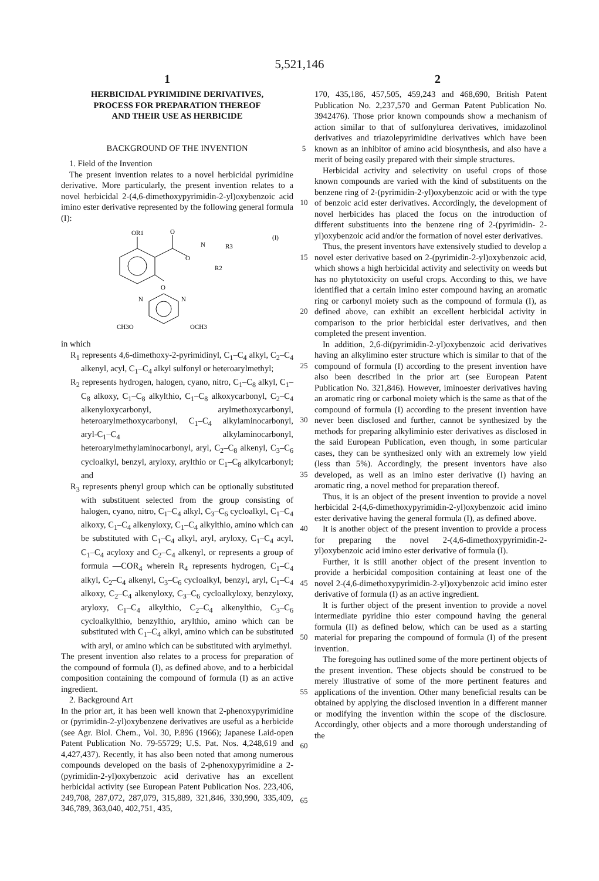5,521,146
1 2
HERBICIDAL PYRIMIDINE DERIVATIVES,
PROCESS FOR PREPARATION THEREOF
AND THEIR USE AS HERBICIDE
BACKGROUND OF THE INVENTION
1. Field of the Invention
The present invention relates to a novel herbicidal pyrimidine derivative. More particularly, the present invention relates to a novel herbicidal 2-(4,6-dimethoxypyrimidin-2-yl)oxybenzoic acid imino ester derivative represented by the following general formula (I):
OR1
O
(I)
O
N
R3
R2
O
N
N
CH3O
OCH3
in which
R<sub>1</sub> represents 4,6-dimethoxy-2-pyrimidinyl, C<sub>1</sub>–C<sub>4</sub> alkyl, C<sub>2</sub>–C<sub>4</sub> alkenyl, acyl, C<sub>1</sub>–C<sub>4</sub> alkyl sulfonyl or heteroarylmethyl;
R<sub>2</sub> represents hydrogen, halogen, cyano, nitro, C<sub>1</sub>–C<sub>8</sub> alkyl, C<sub>1</sub>–C<sub>8</sub> alkoxy, C<sub>1</sub>–C<sub>8</sub> alkylthio, C<sub>1</sub>–C<sub>8</sub> alkoxycarbonyl, C<sub>2</sub>–C<sub>4</sub> alkenyloxycarbonyl, arylmethoxycarbonyl, heteroarylmethoxycarbonyl, C<sub>1</sub>–C<sub>4</sub> alkylaminocarbonyl, aryl-C<sub>1</sub>–C<sub>4</sub> alkylaminocarbonyl, heteroarylmethylaminocarbonyl, aryl, C<sub>2</sub>–C<sub>8</sub> alkenyl, C<sub>3</sub>–C<sub>6</sub> cycloalkyl, benzyl, aryloxy, arylthio or C<sub>1</sub>–C<sub>8</sub> alkylcarbonyl; and
R<sub>3</sub> represents phenyl group which can be optionally substituted with substituent selected from the group consisting of halogen, cyano, nitro, C<sub>1</sub>–C<sub>4</sub> alkyl, C<sub>3</sub>–C<sub>6</sub> cycloalkyl, C<sub>1</sub>–C<sub>4</sub> alkoxy, C<sub>1</sub>–C<sub>4</sub> alkenyloxy, C<sub>1</sub>–C<sub>4</sub> alkylthio, amino which can be substituted with C<sub>1</sub>–C<sub>4</sub> alkyl, aryl, aryloxy, C<sub>1</sub>–C<sub>4</sub> acyl, C<sub>1</sub>–C<sub>4</sub> acyloxy and C<sub>2</sub>–C<sub>4</sub> alkenyl, or represents a group of formula —COR<sub>4</sub> wherein R<sub>4</sub> represents hydrogen, C<sub>1</sub>–C<sub>4</sub> alkyl, C<sub>2</sub>–C<sub>4</sub> alkenyl, C<sub>3</sub>–C<sub>6</sub> cycloalkyl, benzyl, aryl, C<sub>1</sub>–C<sub>4</sub> alkoxy, C<sub>2</sub>–C<sub>4</sub> alkenyloxy, C<sub>3</sub>–C<sub>6</sub> cycloalkyloxy, benzyloxy, aryloxy, C<sub>1</sub>–C<sub>4</sub> alkylthio, C<sub>2</sub>–C<sub>4</sub> alkenylthio, C<sub>3</sub>–C<sub>6</sub> cycloalkylthio, benzylthio, arylthio, amino which can be substituted with C<sub>1</sub>–C<sub>4</sub> alkyl, amino which can be substituted with aryl, or amino which can be substituted with arylmethyl.
The present invention also relates to a process for preparation of the compound of formula (I), as defined above, and to a herbicidal composition containing the compound of formula (I) as an active ingredient.
2. Background Art
In the prior art, it has been well known that 2-phenoxypyrimidine or (pyrimidin-2-yl)oxybenzene derivatives are useful as a herbicide (see Agr. Biol. Chem., Vol. 30, P.896 (1966); Japanese Laid-open Patent Publication No. 79-55729; U.S. Pat. Nos. 4,248,619 and 4,427,437). Recently, it has also been noted that among numerous compounds developed on the basis of 2-phenoxypyrimidine a 2-(pyrimidin-2-yl)oxybenzoic acid derivative has an excellent herbicidal activity (see European Patent Publication Nos. 223,406, 249,708, 287,072, 287,079, 315,889, 321,846, 330,990, 335,409, 346,789, 363,040, 402,751, 435,
5
10
15
20
25
30
35
40
45
50
55
60
65
170, 435,186, 457,505, 459,243 and 468,690, British Patent Publication No. 2,237,570 and German Patent Publication No. 3942476). Those prior known compounds show a mechanism of action similar to that of sulfonylurea derivatives, imidazolinol derivatives and triazolepyrimidine derivatives which have been known as an inhibitor of amino acid biosynthesis, and also have a merit of being easily prepared with their simple structures.
Herbicidal activity and selectivity on useful crops of those known compounds are varied with the kind of substituents on the benzene ring of 2-(pyrimidin-2-yl)oxybenzoic acid or with the type of benzoic acid ester derivatives. Accordingly, the development of novel herbicides has placed the focus on the introduction of different substituents into the benzene ring of 2-(pyrimidin- 2-yl)oxybenzoic acid and/or the formation of novel ester derivatives.
Thus, the present inventors have extensively studied to develop a novel ester derivative based on 2-(pyrimidin-2-yl)oxybenzoic acid, which shows a high herbicidal activity and selectivity on weeds but has no phytotoxicity on useful crops. According to this, we have identified that a certain imino ester compound having an aromatic ring or carbonyl moiety such as the compound of formula (I), as defined above, can exhibit an excellent herbicidal activity in comparison to the prior herbicidal ester derivatives, and then completed the present invention.
In addition, 2,6-di(pyrimidin-2-yl)oxybenzoic acid derivatives having an alkylimino ester structure which is similar to that of the compound of formula (I) according to the present invention have also been described in the prior art (see European Patent Publication No. 321,846). However, iminoester derivatives having an aromatic ring or carbonal moiety which is the same as that of the compound of formula (I) according to the present invention have never been disclosed and further, cannot be synthesized by the methods for preparing alkyliminio ester derivatives as disclosed in the said European Publication, even though, in some particular cases, they can be synthesized only with an extremely low yield (less than 5%). Accordingly, the present inventors have also developed, as well as an imino ester derivative (I) having an aromatic ring, a novel method for preparation thereof.
Thus, it is an object of the present invention to provide a novel herbicidal 2-(4,6-dimethoxypyrimidin-2-yl)oxybenzoic acid imino ester derivative having the general formula (I), as defined above.
It is another object of the present invention to provide a process for preparing the novel 2-(4,6-dimethoxypyrimidin-2-yl)oxybenzoic acid imino ester derivative of formula (I).
Further, it is still another object of the present invention to provide a herbicidal composition containing at least one of the novel 2-(4,6-dimethoxypyrimidin-2-yl)oxybenzoic acid imino ester derivative of formula (I) as an active ingredient.
It is further object of the present invention to provide a novel intermediate pyridine thio ester compound having the general formula (II) as defined below, which can be used as a starting material for preparing the compound of formula (I) of the present invention.
The foregoing has outlined some of the more pertinent objects of the present invention. These objects should be construed to be merely illustrative of some of the more pertinent features and applications of the invention. Other many beneficial results can be obtained by applying the disclosed invention in a different manner or modifying the invention within the scope of the disclosure. Accordingly, other objects and a more thorough understanding of the